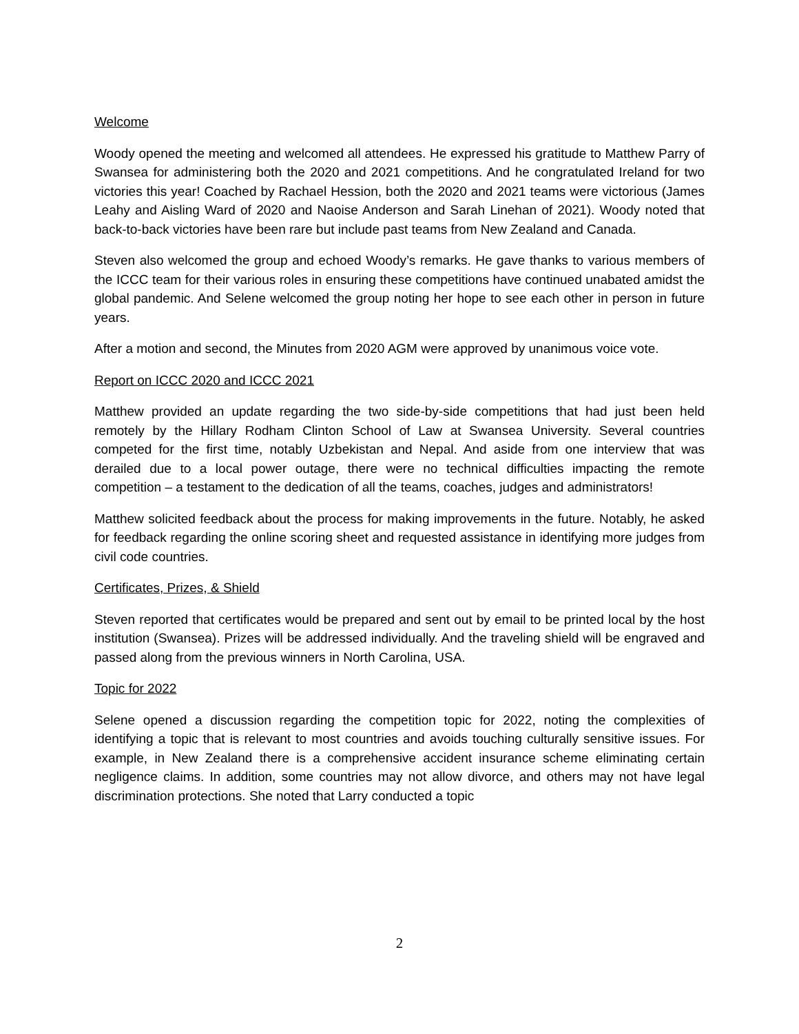Welcome
Woody opened the meeting and welcomed all attendees. He expressed his gratitude to Matthew Parry of Swansea for administering both the 2020 and 2021 competitions. And he congratulated Ireland for two victories this year! Coached by Rachael Hession, both the 2020 and 2021 teams were victorious (James Leahy and Aisling Ward of 2020 and Naoise Anderson and Sarah Linehan of 2021). Woody noted that back-to-back victories have been rare but include past teams from New Zealand and Canada.
Steven also welcomed the group and echoed Woody’s remarks. He gave thanks to various members of the ICCC team for their various roles in ensuring these competitions have continued unabated amidst the global pandemic. And Selene welcomed the group noting her hope to see each other in person in future years.
After a motion and second, the Minutes from 2020 AGM were approved by unanimous voice vote.
Report on ICCC 2020 and ICCC 2021
Matthew provided an update regarding the two side-by-side competitions that had just been held remotely by the Hillary Rodham Clinton School of Law at Swansea University. Several countries competed for the first time, notably Uzbekistan and Nepal. And aside from one interview that was derailed due to a local power outage, there were no technical difficulties impacting the remote competition – a testament to the dedication of all the teams, coaches, judges and administrators!
Matthew solicited feedback about the process for making improvements in the future. Notably, he asked for feedback regarding the online scoring sheet and requested assistance in identifying more judges from civil code countries.
Certificates, Prizes, & Shield
Steven reported that certificates would be prepared and sent out by email to be printed local by the host institution (Swansea). Prizes will be addressed individually. And the traveling shield will be engraved and passed along from the previous winners in North Carolina, USA.
Topic for 2022
Selene opened a discussion regarding the competition topic for 2022, noting the complexities of identifying a topic that is relevant to most countries and avoids touching culturally sensitive issues. For example, in New Zealand there is a comprehensive accident insurance scheme eliminating certain negligence claims. In addition, some countries may not allow divorce, and others may not have legal discrimination protections. She noted that Larry conducted a topic
2